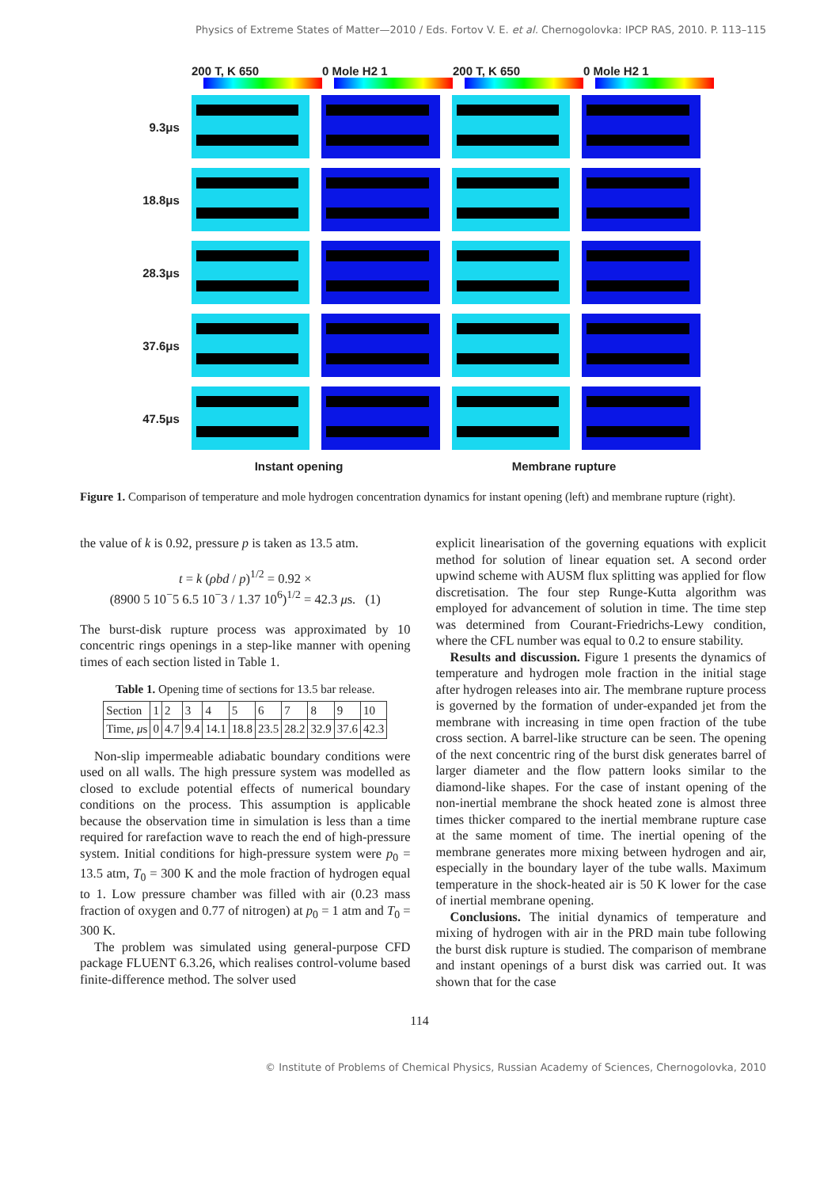Physics of Extreme States of Matter—2010 / Eds. Fortov V. E. et al. Chernogolovka: IPCP RAS, 2010. P. 113–115
200 T, K 650 0 Mole H2 1 200 T, K 650 0 Mole H2 1
9.3μs
18.8μs
28.3μs
37.6μs
47.5μs
Instant opening Membrane rupture
Figure 1. Comparison of temperature and mole hydrogen concentration dynamics for instant opening (left) and membrane rupture (right).
the value of k is 0.92, pressure p is taken as 13.5 atm.
t = k (ρbd / p)<sup>1/2</sup> = 0.92 ×
(8900 5 10<sup>−</sup>5 6.5 10<sup>−</sup>3 / 1.37 10<sup>6</sup>)<sup>1/2</sup> = 42.3 μs. (1)
The burst-disk rupture process was approximated by 10 concentric rings openings in a step-like manner with opening times of each section listed in Table 1.
Table 1. Opening time of sections for 13.5 bar release.
| Section | 1 | 2 | 3 | 4 | 5 | 6 | 7 | 8 | 9 | 10 |
| Time, μ s | 0 | 4.7 | 9.4 | 14.1 | 18.8 | 23.5 | 28.2 | 32.9 | 37.6 | 42.3 |
Non-slip impermeable adiabatic boundary conditions were used on all walls. The high pressure system was modelled as closed to exclude potential effects of numerical boundary conditions on the process. This assumption is applicable because the observation time in simulation is less than a time required for rarefaction wave to reach the end of high-pressure system. Initial conditions for high-pressure system were p<sub>0</sub> = 13.5 atm, T<sub>0</sub> = 300 K and the mole fraction of hydrogen equal to 1. Low pressure chamber was filled with air (0.23 mass fraction of oxygen and 0.77 of nitrogen) at p<sub>0</sub> = 1 atm and T<sub>0</sub> = 300 K.
The problem was simulated using general-purpose CFD package FLUENT 6.3.26, which realises control-volume based finite-difference method. The solver used
explicit linearisation of the governing equations with explicit method for solution of linear equation set. A second order upwind scheme with AUSM flux splitting was applied for flow discretisation. The four step Runge-Kutta algorithm was employed for advancement of solution in time. The time step was determined from Courant-Friedrichs-Lewy condition, where the CFL number was equal to 0.2 to ensure stability.
Results and discussion. Figure 1 presents the dynamics of temperature and hydrogen mole fraction in the initial stage after hydrogen releases into air. The membrane rupture process is governed by the formation of under-expanded jet from the membrane with increasing in time open fraction of the tube cross section. A barrel-like structure can be seen. The opening of the next concentric ring of the burst disk generates barrel of larger diameter and the flow pattern looks similar to the diamond-like shapes. For the case of instant opening of the non-inertial membrane the shock heated zone is almost three times thicker compared to the inertial membrane rupture case at the same moment of time. The inertial opening of the membrane generates more mixing between hydrogen and air, especially in the boundary layer of the tube walls. Maximum temperature in the shock-heated air is 50 K lower for the case of inertial membrane opening.
Conclusions. The initial dynamics of temperature and mixing of hydrogen with air in the PRD main tube following the burst disk rupture is studied. The comparison of membrane and instant openings of a burst disk was carried out. It was shown that for the case
114
© Institute of Problems of Chemical Physics, Russian Academy of Sciences, Chernogolovka, 2010